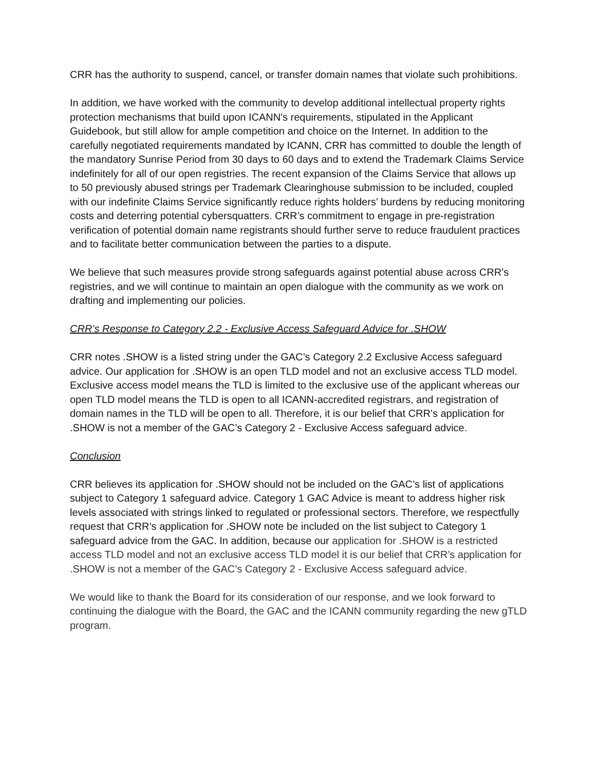CRR has the authority to suspend, cancel, or transfer domain names that violate such prohibitions.
In addition, we have worked with the community to develop additional intellectual property rights protection mechanisms that build upon ICANN's requirements, stipulated in the Applicant Guidebook, but still allow for ample competition and choice on the Internet. In addition to the carefully negotiated requirements mandated by ICANN, CRR has committed to double the length of the mandatory Sunrise Period from 30 days to 60 days and to extend the Trademark Claims Service indefinitely for all of our open registries. The recent expansion of the Claims Service that allows up to 50 previously abused strings per Trademark Clearinghouse submission to be included, coupled with our indefinite Claims Service significantly reduce rights holders’ burdens by reducing monitoring costs and deterring potential cybersquatters. CRR’s commitment to engage in pre-registration verification of potential domain name registrants should further serve to reduce fraudulent practices and to facilitate better communication between the parties to a dispute.
We believe that such measures provide strong safeguards against potential abuse across CRR’s registries, and we will continue to maintain an open dialogue with the community as we work on drafting and implementing our policies.
CRR’s Response to Category 2.2 - Exclusive Access Safeguard Advice for .SHOW
CRR notes .SHOW is a listed string under the GAC’s Category 2.2 Exclusive Access safeguard advice. Our application for .SHOW is an open TLD model and not an exclusive access TLD model. Exclusive access model means the TLD is limited to the exclusive use of the applicant whereas our open TLD model means the TLD is open to all ICANN-accredited registrars, and registration of domain names in the TLD will be open to all. Therefore, it is our belief that CRR’s application for .SHOW is not a member of the GAC’s Category 2 - Exclusive Access safeguard advice.
Conclusion
CRR believes its application for .SHOW should not be included on the GAC’s list of applications subject to Category 1 safeguard advice. Category 1 GAC Advice is meant to address higher risk levels associated with strings linked to regulated or professional sectors. Therefore, we respectfully request that CRR’s application for .SHOW note be included on the list subject to Category 1 safeguard advice from the GAC. In addition, because our application for .SHOW is a restricted access TLD model and not an exclusive access TLD model it is our belief that CRR’s application for .SHOW is not a member of the GAC’s Category 2 - Exclusive Access safeguard advice.
We would like to thank the Board for its consideration of our response, and we look forward to continuing the dialogue with the Board, the GAC and the ICANN community regarding the new gTLD program.